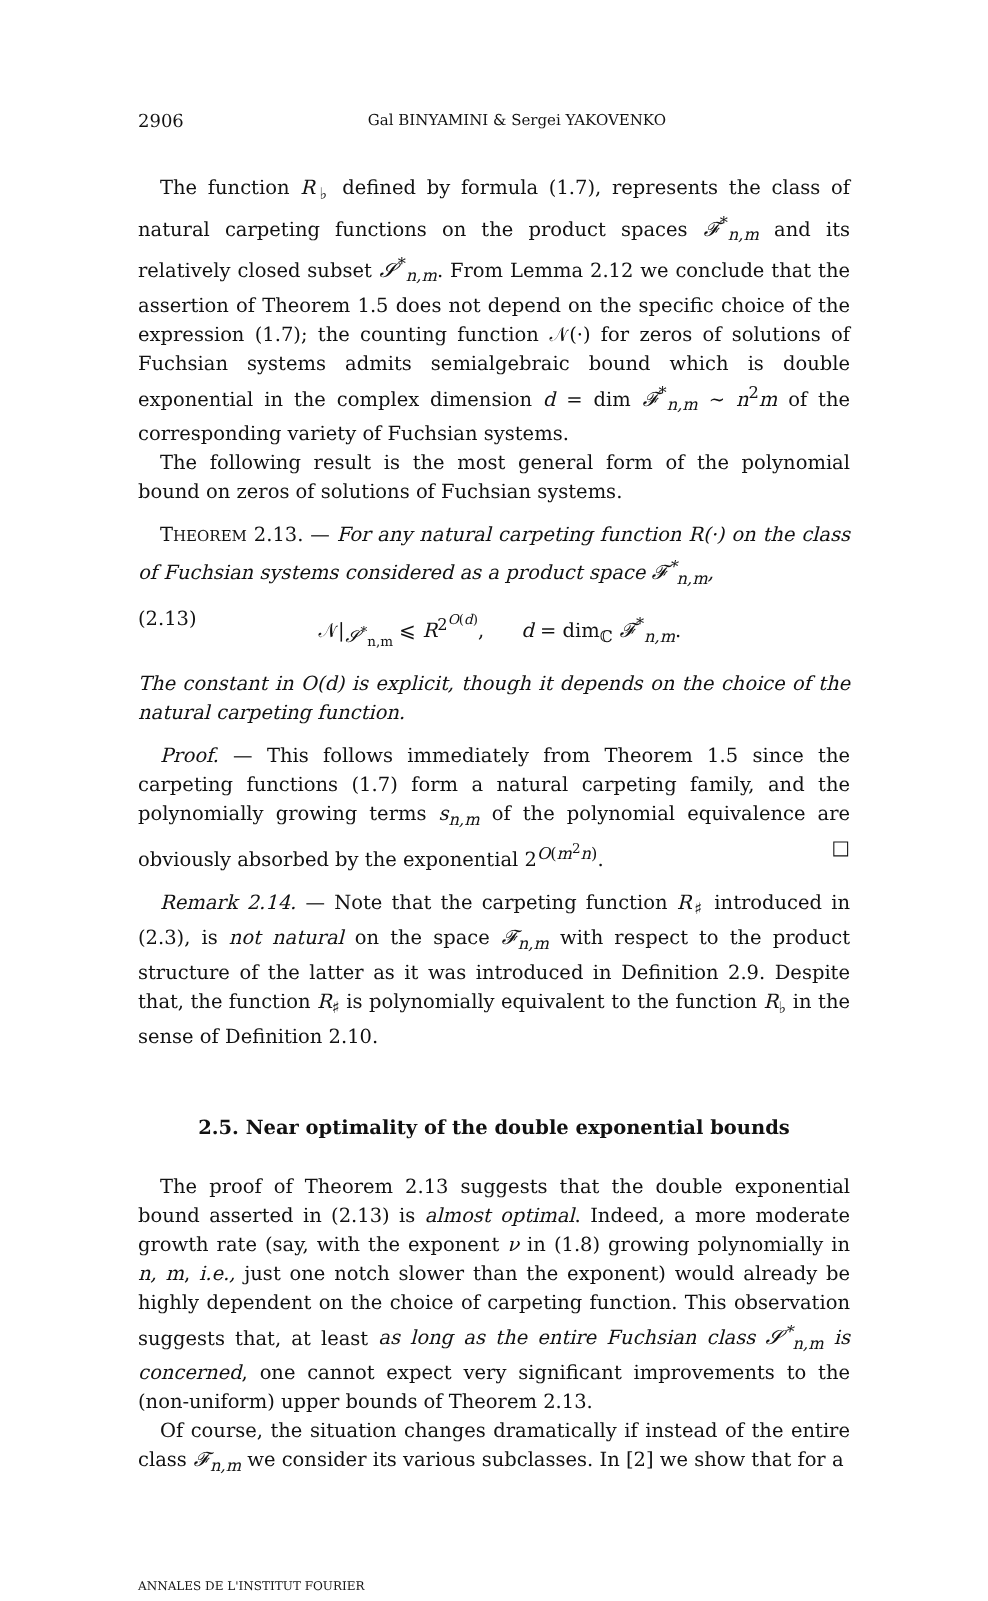2906 Gal BINYAMINI & Sergei YAKOVENKO
The function R<sub>♭</sub> defined by formula (1.7), represents the class of natural carpeting functions on the product spaces 𝓕<sup>*</sup><sub>n,m</sub> and its relatively closed subset 𝓢<sup>*</sup><sub>n,m</sub>. From Lemma 2.12 we conclude that the assertion of Theorem 1.5 does not depend on the specific choice of the expression (1.7); the counting function 𝒩(·) for zeros of solutions of Fuchsian systems admits semialgebraic bound which is double exponential in the complex dimension d = dim 𝓕<sup>*</sup><sub>n,m</sub> ∼ n<sup>2</sup>m of the corresponding variety of Fuchsian systems.
The following result is the most general form of the polynomial bound on zeros of solutions of Fuchsian systems.
THEOREM 2.13. — For any natural carpeting function R(·) on the class of Fuchsian systems considered as a product space 𝓕<sup>*</sup><sub>n,m</sub>,
(2.13) 𝒩|<sub>𝓢<sup>*</sup><sub>n,m</sub></sub> ⩽ R<sup>2<sup>O(d)</sup></sup>, d = dim<sub>ℂ</sub> 𝓕<sup>*</sup><sub>n,m</sub>.
The constant in O(d) is explicit, though it depends on the choice of the natural carpeting function.
Proof. — This follows immediately from Theorem 1.5 since the carpeting functions (1.7) form a natural carpeting family, and the polynomially growing terms s<sub>n,m</sub> of the polynomial equivalence are obviously absorbed by the exponential 2<sup>O(m<sup>2</sup>n)</sup>. □
Remark 2.14. — Note that the carpeting function R<sub>♯</sub> introduced in (2.3), is not natural on the space 𝓕<sub>n,m</sub> with respect to the product structure of the latter as it was introduced in Definition 2.9. Despite that, the function R<sub>♯</sub> is polynomially equivalent to the function R<sub>♭</sub> in the sense of Definition 2.10.
2.5. Near optimality of the double exponential bounds
The proof of Theorem 2.13 suggests that the double exponential bound asserted in (2.13) is almost optimal. Indeed, a more moderate growth rate (say, with the exponent ν in (1.8) growing polynomially in n, m, i.e., just one notch slower than the exponent) would already be highly dependent on the choice of carpeting function. This observation suggests that, at least as long as the entire Fuchsian class 𝓢<sup>*</sup><sub>n,m</sub> is concerned, one cannot expect very significant improvements to the (non-uniform) upper bounds of Theorem 2.13.
Of course, the situation changes dramatically if instead of the entire class 𝓕<sub>n,m</sub> we consider its various subclasses. In [2] we show that for a
ANNALES DE L'INSTITUT FOURIER